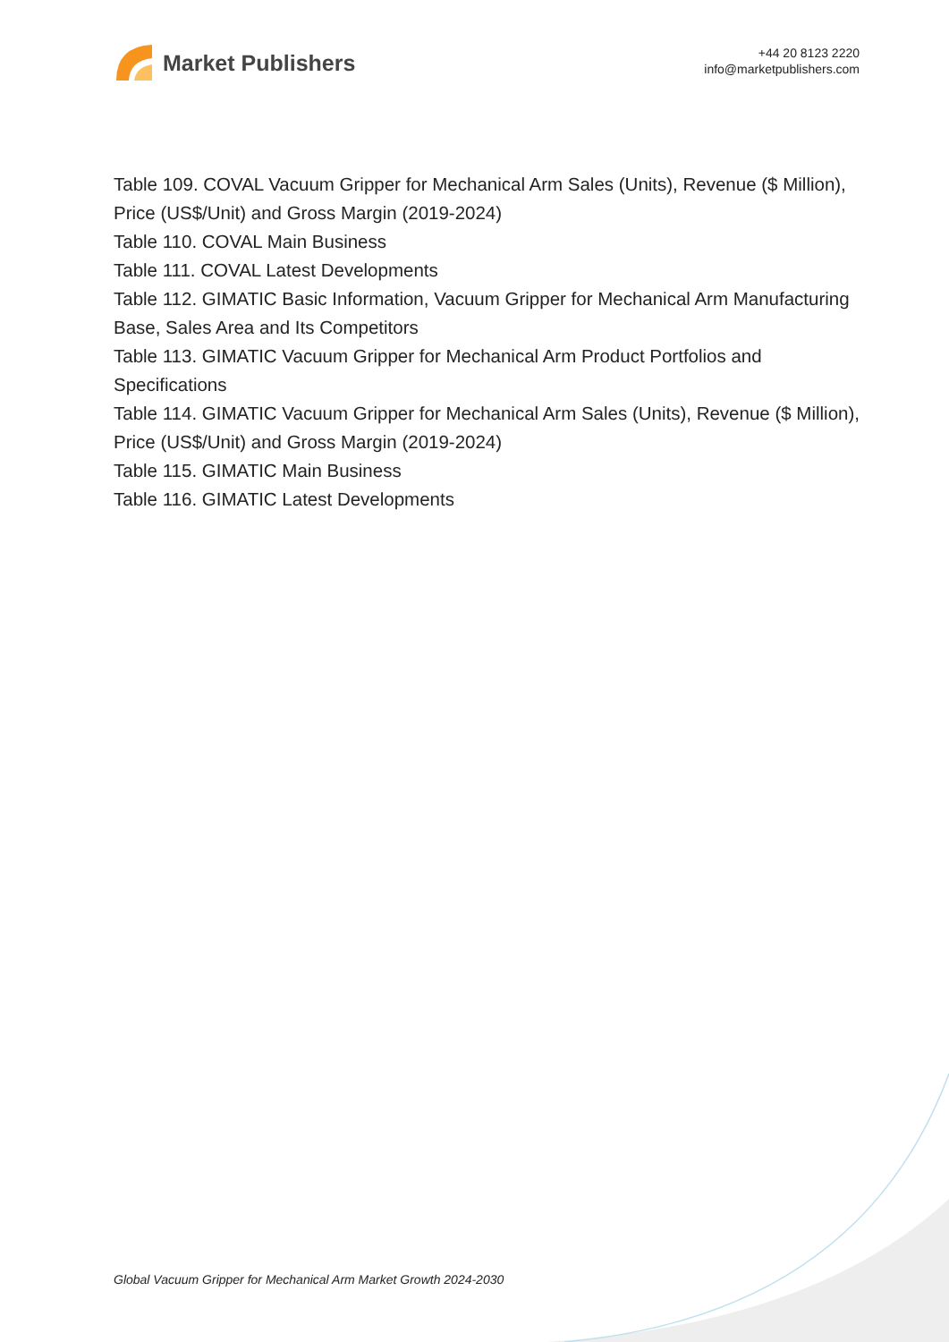Market Publishers
+44 20 8123 2220
info@marketpublishers.com
Table 109. COVAL Vacuum Gripper for Mechanical Arm Sales (Units), Revenue ($ Million), Price (US$/Unit) and Gross Margin (2019-2024)
Table 110. COVAL Main Business
Table 111. COVAL Latest Developments
Table 112. GIMATIC Basic Information, Vacuum Gripper for Mechanical Arm Manufacturing Base, Sales Area and Its Competitors
Table 113. GIMATIC Vacuum Gripper for Mechanical Arm Product Portfolios and Specifications
Table 114. GIMATIC Vacuum Gripper for Mechanical Arm Sales (Units), Revenue ($ Million), Price (US$/Unit) and Gross Margin (2019-2024)
Table 115. GIMATIC Main Business
Table 116. GIMATIC Latest Developments
Global Vacuum Gripper for Mechanical Arm Market Growth 2024-2030